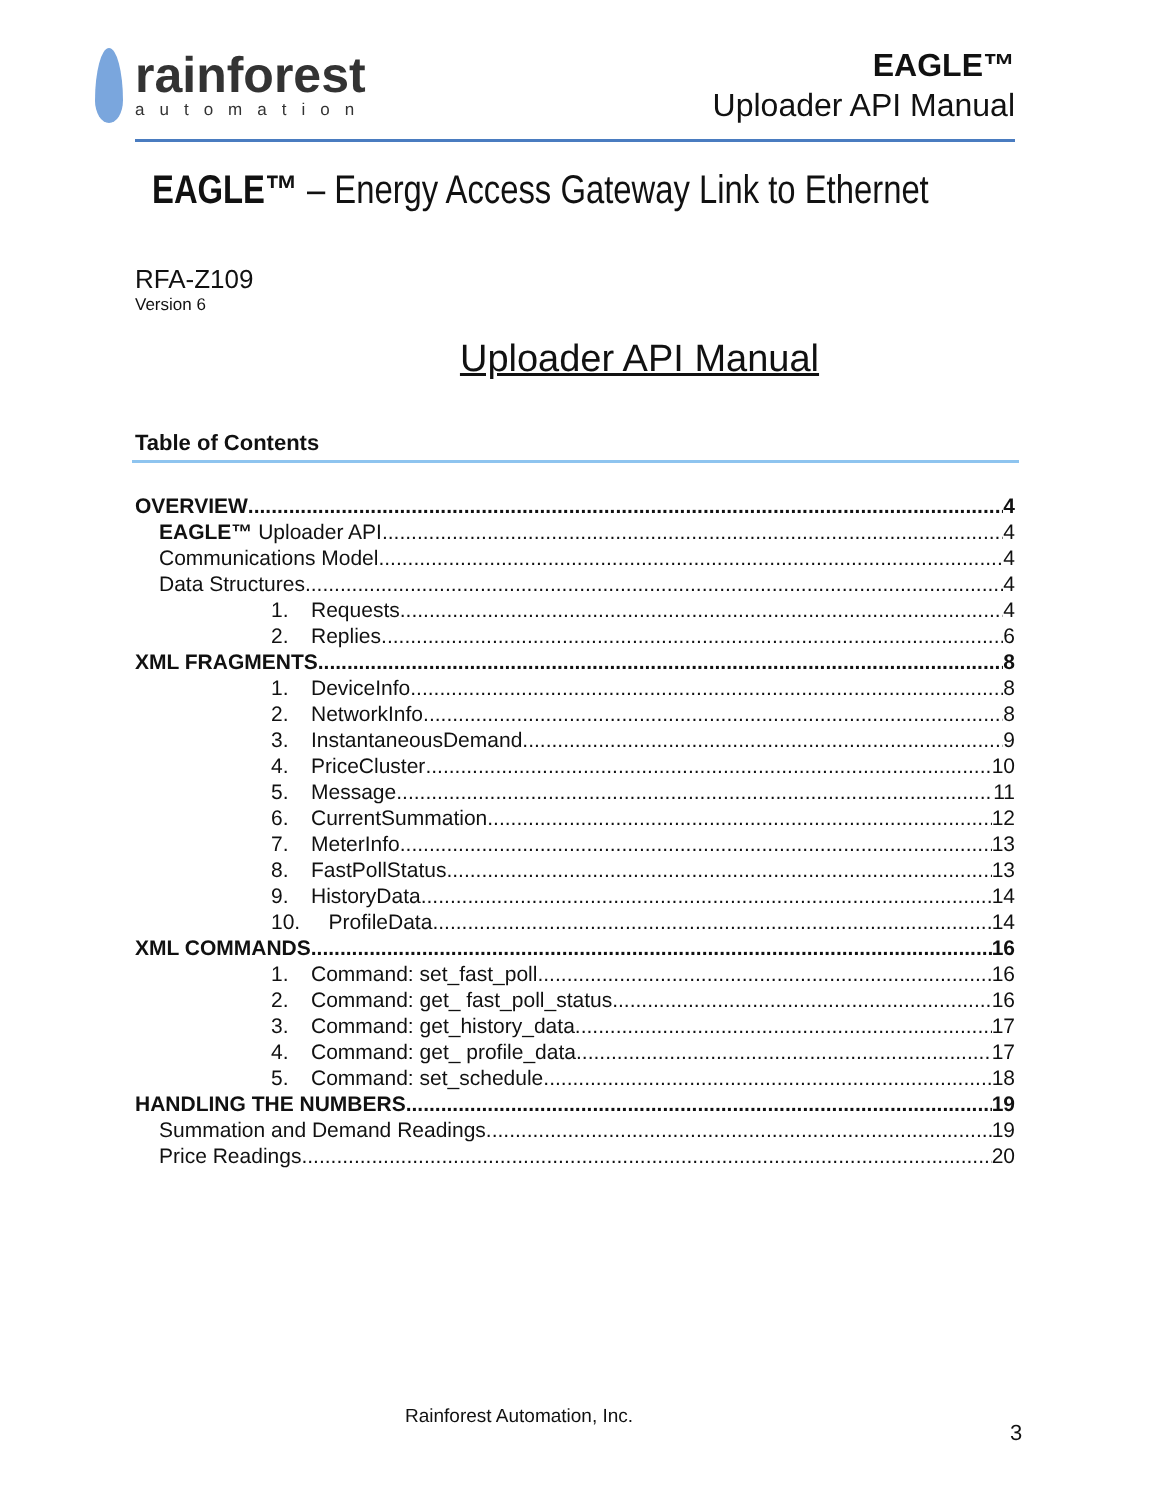rainforest
automation
EAGLE™
Uploader API Manual
EAGLE™ – Energy Access Gateway Link to Ethernet
RFA-Z109
Version 6
Uploader API Manual
Table of Contents
OVERVIEW 4
EAGLE™ Uploader API 4
Communications Model 4
Data Structures 4
1. Requests 4
2. Replies 6
XML FRAGMENTS 8
1. DeviceInfo 8
2. NetworkInfo 8
3. InstantaneousDemand 9
4. PriceCluster 10
5. Message 11
6. CurrentSummation 12
7. MeterInfo 13
8. FastPollStatus 13
9. HistoryData 14
10. ProfileData 14
XML COMMANDS 16
1. Command: set_fast_poll 16
2. Command: get_ fast_poll_status 16
3. Command: get_history_data 17
4. Command: get_ profile_data 17
5. Command: set_schedule 18
HANDLING THE NUMBERS 19
Summation and Demand Readings 19
Price Readings 20
Rainforest Automation, Inc.
3